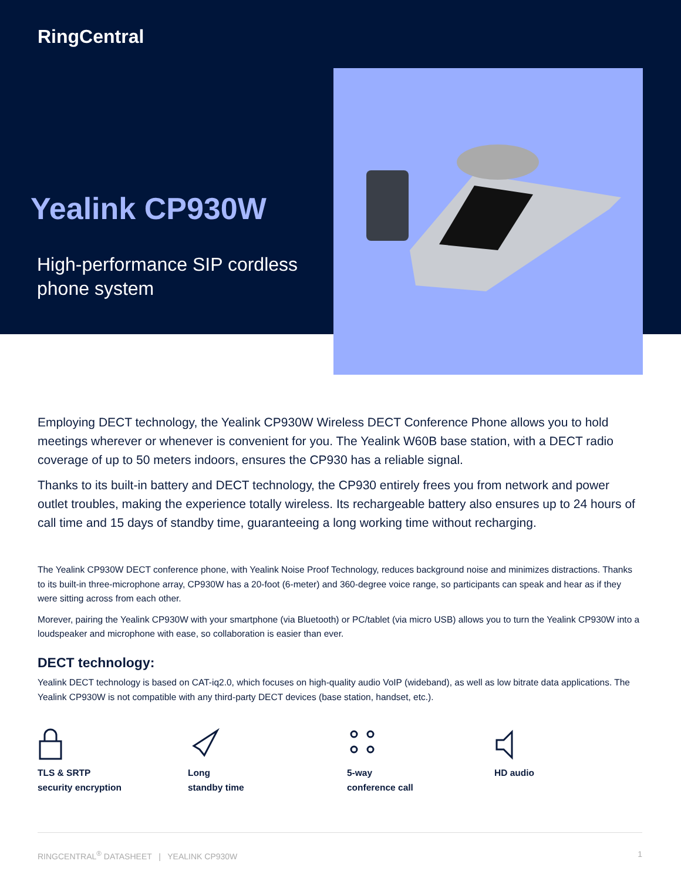RingCentral
Yealink CP930W
High-performance SIP cordless phone system
Employing DECT technology, the Yealink CP930W Wireless DECT Conference Phone allows you to hold meetings wherever or whenever is convenient for you. The Yealink W60B base station, with a DECT radio coverage of up to 50 meters indoors, ensures the CP930 has a reliable signal.
Thanks to its built-in battery and DECT technology, the CP930 entirely frees you from network and power outlet troubles, making the experience totally wireless. Its rechargeable battery also ensures up to 24 hours of call time and 15 days of standby time, guaranteeing a long working time without recharging.
The Yealink CP930W DECT conference phone, with Yealink Noise Proof Technology, reduces background noise and minimizes distractions. Thanks to its built-in three-microphone array, CP930W has a 20-foot (6-meter) and 360-degree voice range, so participants can speak and hear as if they were sitting across from each other.
Morever, pairing the Yealink CP930W with your smartphone (via Bluetooth) or PC/tablet (via micro USB) allows you to turn the Yealink CP930W into a loudspeaker and microphone with ease, so collaboration is easier than ever.
DECT technology:
Yealink DECT technology is based on CAT-iq2.0, which focuses on high-quality audio VoIP (wideband), as well as low bitrate data applications. The Yealink CP930W is not compatible with any third-party DECT devices (base station, handset, etc.).
TLS & SRTP
security encryption
Long
standby time
5-way
conference call
HD audio
RINGCENTRAL<sup>®</sup> DATASHEET | YEALINK CP930W 1